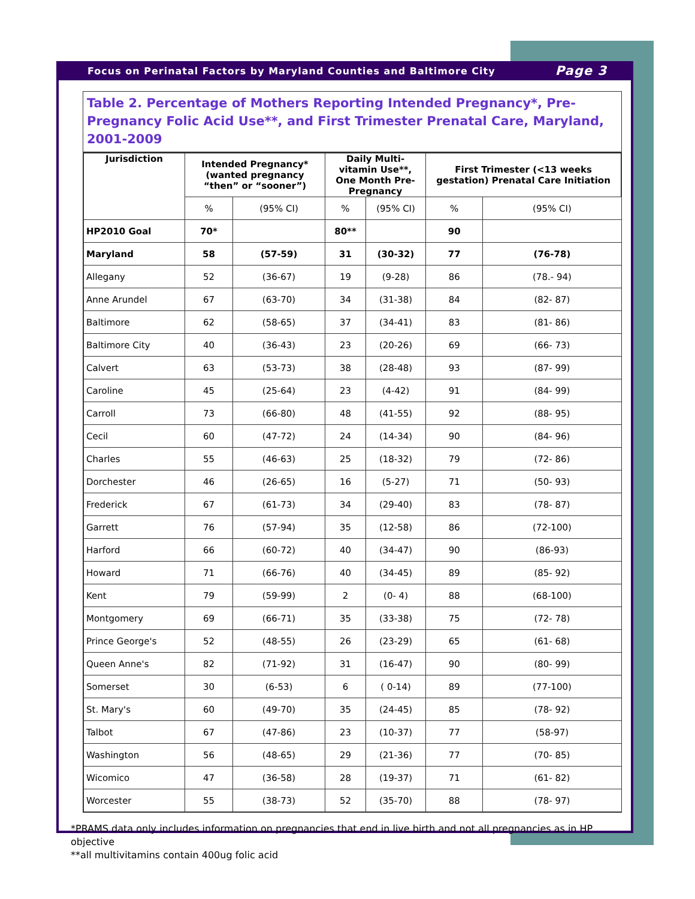Focus on Perinatal Factors by Maryland Counties and Baltimore City Page 3
Table 2. Percentage of Mothers Reporting Intended Pregnancy*, Pre-Pregnancy Folic Acid Use**, and First Trimester Prenatal Care, Maryland, 2001-2009
| Jurisdiction | Intended Pregnancy* (wanted pregnancy “then” or “sooner”) | | Daily Multi-vitamin Use**, One Month Pre-Pregnancy | | First Trimester (<13 weeks gestation) Prenatal Care Initiation | |
| --- | --- | --- | --- | --- | --- | --- |
| | % | (95% CI) | % | (95% CI) | % | (95% CI) |
| HP2010 Goal | 70* | | 80** | | 90 | |
| Maryland | 58 | (57-59) | 31 | (30-32) | 77 | (76-78) |
| Allegany | 52 | (36-67) | 19 | (9-28) | 86 | (78.- 94) |
| Anne Arundel | 67 | (63-70) | 34 | (31-38) | 84 | (82- 87) |
| Baltimore | 62 | (58-65) | 37 | (34-41) | 83 | (81- 86) |
| Baltimore City | 40 | (36-43) | 23 | (20-26) | 69 | (66- 73) |
| Calvert | 63 | (53-73) | 38 | (28-48) | 93 | (87- 99) |
| Caroline | 45 | (25-64) | 23 | (4-42) | 91 | (84- 99) |
| Carroll | 73 | (66-80) | 48 | (41-55) | 92 | (88- 95) |
| Cecil | 60 | (47-72) | 24 | (14-34) | 90 | (84- 96) |
| Charles | 55 | (46-63) | 25 | (18-32) | 79 | (72- 86) |
| Dorchester | 46 | (26-65) | 16 | (5-27) | 71 | (50- 93) |
| Frederick | 67 | (61-73) | 34 | (29-40) | 83 | (78- 87) |
| Garrett | 76 | (57-94) | 35 | (12-58) | 86 | (72-100) |
| Harford | 66 | (60-72) | 40 | (34-47) | 90 | (86-93) |
| Howard | 71 | (66-76) | 40 | (34-45) | 89 | (85- 92) |
| Kent | 79 | (59-99) | 2 | (0- 4) | 88 | (68-100) |
| Montgomery | 69 | (66-71) | 35 | (33-38) | 75 | (72- 78) |
| Prince George's | 52 | (48-55) | 26 | (23-29) | 65 | (61- 68) |
| Queen Anne's | 82 | (71-92) | 31 | (16-47) | 90 | (80- 99) |
| Somerset | 30 | (6-53) | 6 | ( 0-14) | 89 | (77-100) |
| St. Mary's | 60 | (49-70) | 35 | (24-45) | 85 | (78- 92) |
| Talbot | 67 | (47-86) | 23 | (10-37) | 77 | (58-97) |
| Washington | 56 | (48-65) | 29 | (21-36) | 77 | (70- 85) |
| Wicomico | 47 | (36-58) | 28 | (19-37) | 71 | (61- 82) |
| Worcester | 55 | (38-73) | 52 | (35-70) | 88 | (78- 97) |
*PRAMS data only includes information on pregnancies that end in live birth and not all pregnancies as in HP objective
**all multivitamins contain 400ug folic acid